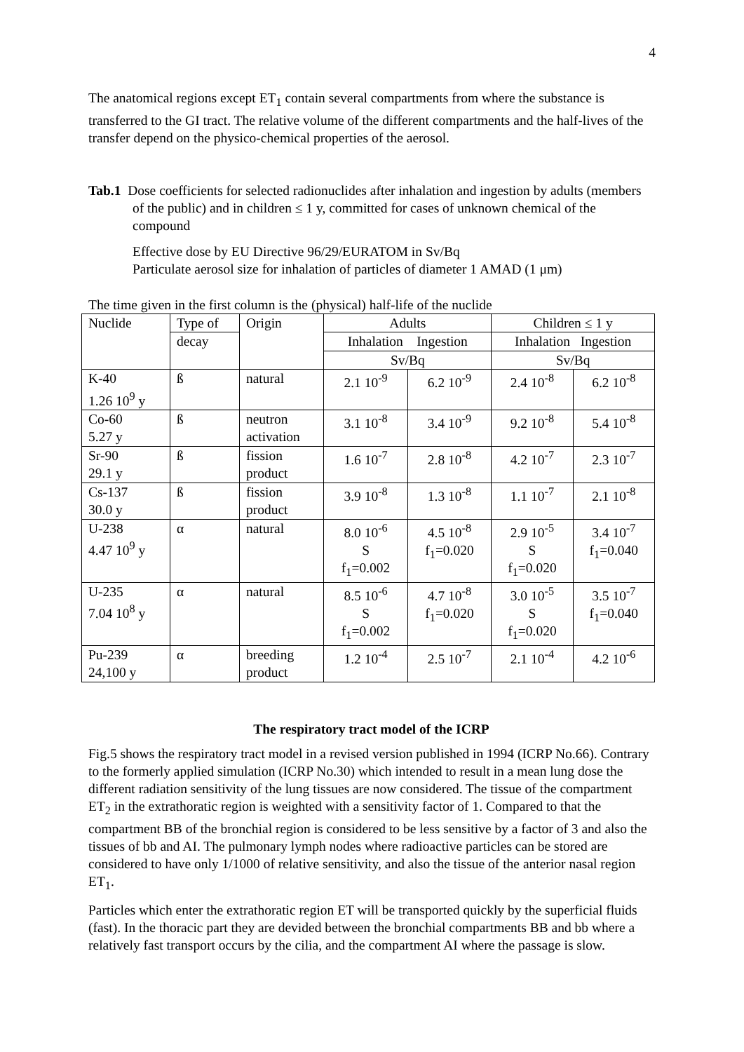4
The anatomical regions except ET<sub>1</sub> contain several compartments from where the substance is transferred to the GI tract. The relative volume of the different compartments and the half-lives of the transfer depend on the physico-chemical properties of the aerosol.
Tab.1 Dose coefficients for selected radionuclides after inhalation and ingestion by adults (members of the public) and in children ≤ 1 y, committed for cases of unknown chemical of the compound
Effective dose by EU Directive 96/29/EURATOM in Sv/Bq
Particulate aerosol size for inhalation of particles of diameter 1 AMAD (1 μm)
The time given in the first column is the (physical) half-life of the nuclide
| Nuclide | Type of | Origin | Adults | | Children ≤ 1 y | |
| | decay | | Inhalation Ingestion | | Inhalation Ingestion | |
| | | | Sv/Bq | | Sv/Bq | |
| K-40 1.26 10<sup>9</sup> y | ß | natural | 2.1 10<sup>-9</sup> | 6.2 10<sup>-9</sup> | 2.4 10<sup>-8</sup> | 6.2 10<sup>-8</sup> |
| Co-60 5.27 y | ß | neutron activation | 3.1 10<sup>-8</sup> | 3.4 10<sup>-9</sup> | 9.2 10<sup>-8</sup> | 5.4 10<sup>-8</sup> |
| Sr-90 29.1 y | ß | fission product | 1.6 10<sup>-7</sup> | 2.8 10<sup>-8</sup> | 4.2 10<sup>-7</sup> | 2.3 10<sup>-7</sup> |
| Cs-137 30.0 y | ß | fission product | 3.9 10<sup>-8</sup> | 1.3 10<sup>-8</sup> | 1.1 10<sup>-7</sup> | 2.1 10<sup>-8</sup> |
| U-238 4.47 10<sup>9</sup> y | α | natural | 8.0 10<sup>-6</sup> S f<sub>1</sub>=0.002 | 4.5 10<sup>-8</sup> f<sub>1</sub>=0.020 | 2.9 10<sup>-5</sup> S f<sub>1</sub>=0.020 | 3.4 10<sup>-7</sup> f<sub>1</sub>=0.040 |
| U-235 7.04 10<sup>8</sup> y | α | natural | 8.5 10<sup>-6</sup> S f<sub>1</sub>=0.002 | 4.7 10<sup>-8</sup> f<sub>1</sub>=0.020 | 3.0 10<sup>-5</sup> S f<sub>1</sub>=0.020 | 3.5 10<sup>-7</sup> f<sub>1</sub>=0.040 |
| Pu-239 24,100 y | α | breeding product | 1.2 10<sup>-4</sup> | 2.5 10<sup>-7</sup> | 2.1 10<sup>-4</sup> | 4.2 10<sup>-6</sup> |
The respiratory tract model of the ICRP
Fig.5 shows the respiratory tract model in a revised version published in 1994 (ICRP No.66). Contrary to the formerly applied simulation (ICRP No.30) which intended to result in a mean lung dose the different radiation sensitivity of the lung tissues are now considered. The tissue of the compartment ET<sub>2</sub> in the extrathoratic region is weighted with a sensitivity factor of 1. Compared to that the compartment BB of the bronchial region is considered to be less sensitive by a factor of 3 and also the tissues of bb and AI. The pulmonary lymph nodes where radioactive particles can be stored are considered to have only 1/1000 of relative sensitivity, and also the tissue of the anterior nasal region ET<sub>1</sub>.
Particles which enter the extrathoratic region ET will be transported quickly by the superficial fluids (fast). In the thoracic part they are devided between the bronchial compartments BB and bb where a relatively fast transport occurs by the cilia, and the compartment AI where the passage is slow.